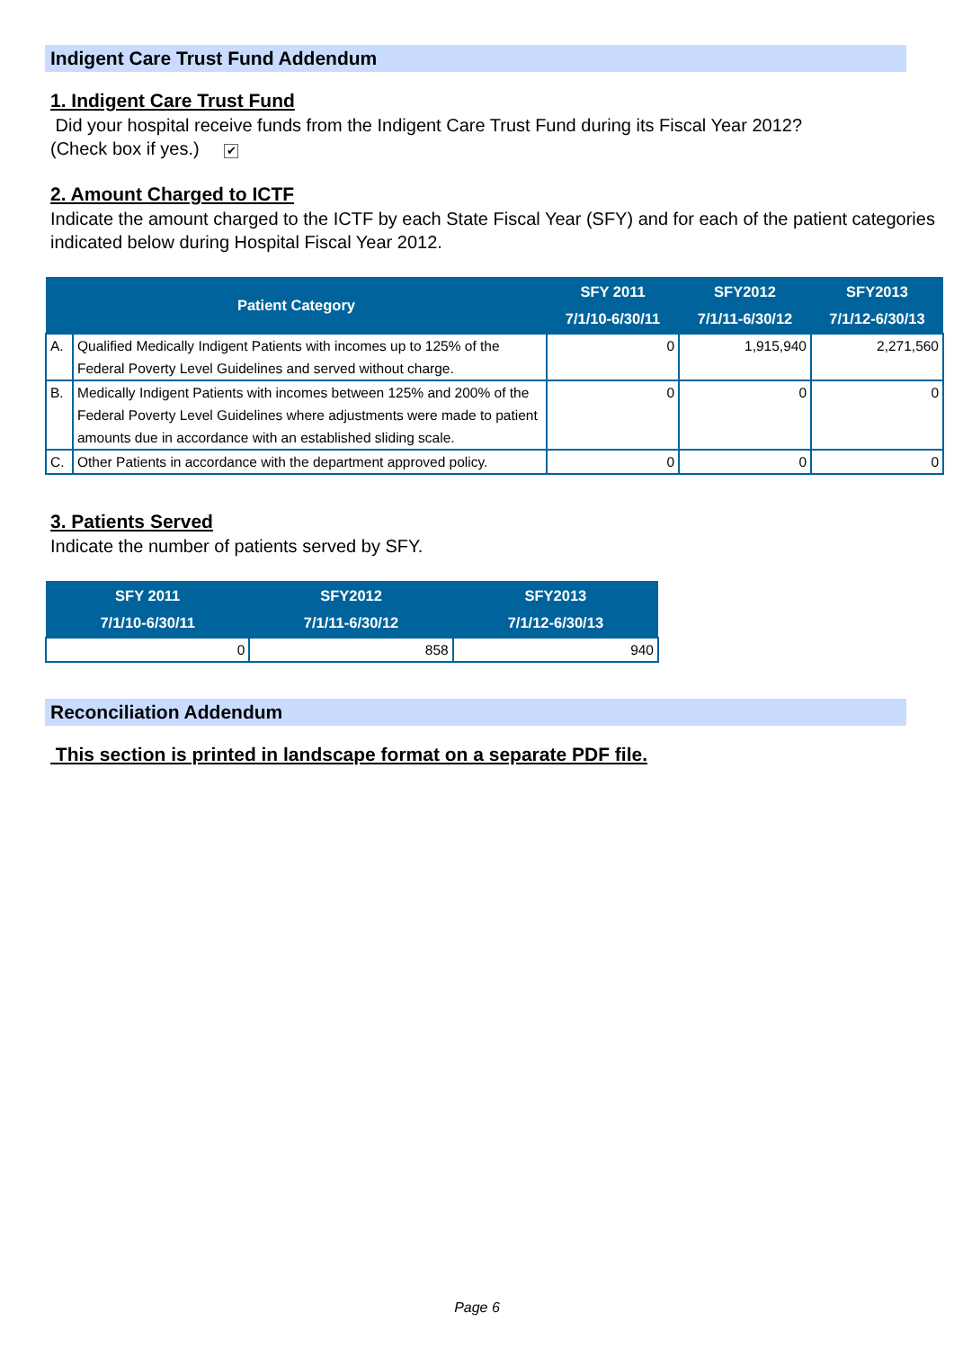Indigent Care Trust Fund Addendum
1. Indigent Care Trust Fund
Did your hospital receive funds from the Indigent Care Trust Fund during its Fiscal Year 2012?
(Check box if yes.) ✔
2. Amount Charged to ICTF
Indicate the amount charged to the ICTF by each State Fiscal Year (SFY) and for each of the patient categories indicated below during Hospital Fiscal Year 2012.
| Patient Category | | SFY 2011 7/1/10-6/30/11 | SFY2012 7/1/11-6/30/12 | SFY2013 7/1/12-6/30/13 |
| --- | --- | --- | --- | --- |
| A. | Qualified Medically Indigent Patients with incomes up to 125% of the Federal Poverty Level Guidelines and served without charge. | 0 | 1,915,940 | 2,271,560 |
| B. | Medically Indigent Patients with incomes between 125% and 200% of the Federal Poverty Level Guidelines where adjustments were made to patient amounts due in accordance with an established sliding scale. | 0 | 0 | 0 |
| C. | Other Patients in accordance with the department approved policy. | 0 | 0 | 0 |
3. Patients Served
Indicate the number of patients served by SFY.
| SFY 2011 7/1/10-6/30/11 | SFY2012 7/1/11-6/30/12 | SFY2013 7/1/12-6/30/13 |
| --- | --- | --- |
| 0 | 858 | 940 |
Reconciliation Addendum
This section is printed in landscape format on a separate PDF file.
Page 6